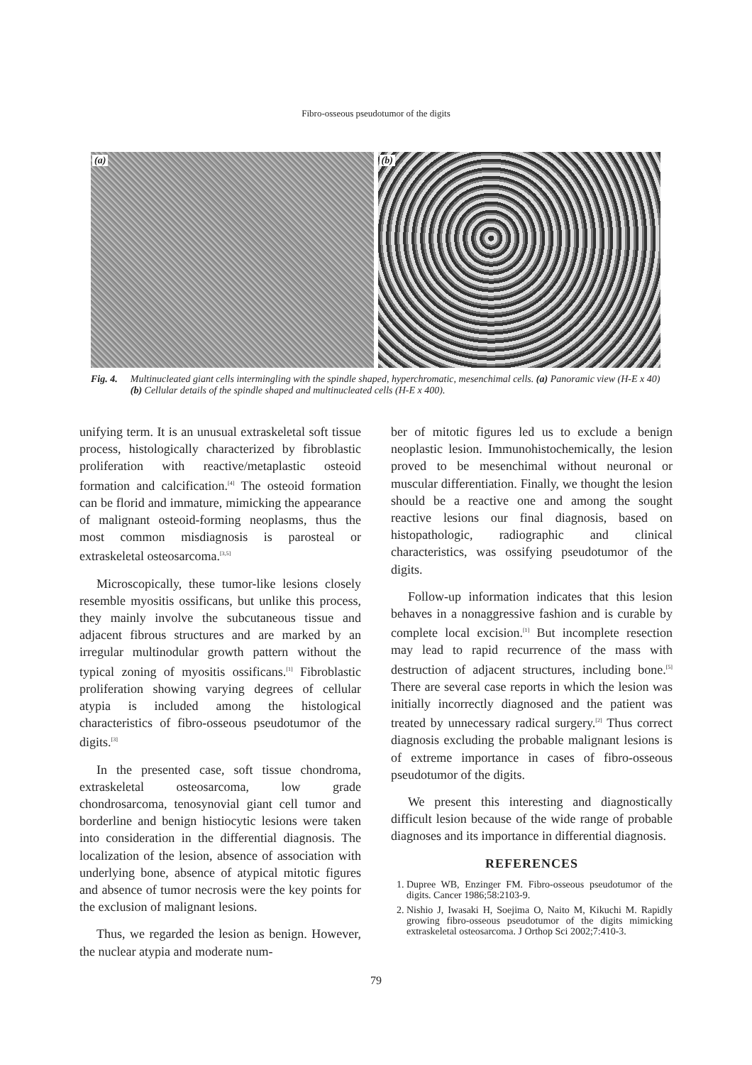Fibro-osseous pseudotumor of the digits
(a)
(b)
Fig. 4. Multinucleated giant cells intermingling with the spindle shaped, hyperchromatic, mesenchimal cells. (a) Panoramic view (H-E x 40) (b) Cellular details of the spindle shaped and multinucleated cells (H-E x 400).
unifying term. It is an unusual extraskeletal soft tissue process, histologically characterized by fibroblastic proliferation with reactive/metaplastic osteoid formation and calcification.<sup>[4]</sup> The osteoid formation can be florid and immature, mimicking the appearance of malignant osteoid-forming neoplasms, thus the most common misdiagnosis is parosteal or extraskeletal osteosarcoma.<sup>[3,5]</sup>
Microscopically, these tumor-like lesions closely resemble myositis ossificans, but unlike this process, they mainly involve the subcutaneous tissue and adjacent fibrous structures and are marked by an irregular multinodular growth pattern without the typical zoning of myositis ossificans.<sup>[1]</sup> Fibroblastic proliferation showing varying degrees of cellular atypia is included among the histological characteristics of fibro-osseous pseudotumor of the digits.<sup>[3]</sup>
In the presented case, soft tissue chondroma, extraskeletal osteosarcoma, low grade chondrosarcoma, tenosynovial giant cell tumor and borderline and benign histiocytic lesions were taken into consideration in the differential diagnosis. The localization of the lesion, absence of association with underlying bone, absence of atypical mitotic figures and absence of tumor necrosis were the key points for the exclusion of malignant lesions.
Thus, we regarded the lesion as benign. However, the nuclear atypia and moderate num-
ber of mitotic figures led us to exclude a benign neoplastic lesion. Immunohistochemically, the lesion proved to be mesenchimal without neuronal or muscular differentiation. Finally, we thought the lesion should be a reactive one and among the sought reactive lesions our final diagnosis, based on histopathologic, radiographic and clinical characteristics, was ossifying pseudotumor of the digits.
Follow-up information indicates that this lesion behaves in a nonaggressive fashion and is curable by complete local excision.<sup>[1]</sup> But incomplete resection may lead to rapid recurrence of the mass with destruction of adjacent structures, including bone.<sup>[5]</sup> There are several case reports in which the lesion was initially incorrectly diagnosed and the patient was treated by unnecessary radical surgery.<sup>[2]</sup> Thus correct diagnosis excluding the probable malignant lesions is of extreme importance in cases of fibro-osseous pseudotumor of the digits.
We present this interesting and diagnostically difficult lesion because of the wide range of probable diagnoses and its importance in differential diagnosis.
REFERENCES
1. Dupree WB, Enzinger FM. Fibro-osseous pseudotumor of the digits. Cancer 1986;58:2103-9.
2. Nishio J, Iwasaki H, Soejima O, Naito M, Kikuchi M. Rapidly growing fibro-osseous pseudotumor of the digits mimicking extraskeletal osteosarcoma. J Orthop Sci 2002;7:410-3.
79